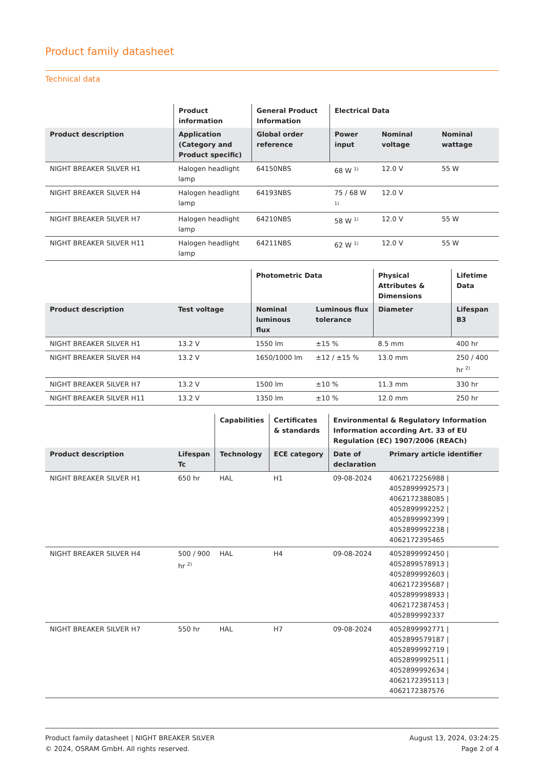Product family datasheet
Technical data
| | Product information | General Product Information | Electrical Data | | |
| --- | --- | --- | --- | --- | --- |
| Product description | Application (Category and Product specific) | Global order reference | Power input | Nominal voltage | Nominal wattage |
| NIGHT BREAKER SILVER H1 | Halogen headlight lamp | 64150NBS | 68 W <sup>1)</sup> | 12.0 V | 55 W |
| NIGHT BREAKER SILVER H4 | Halogen headlight lamp | 64193NBS | 75 / 68 W <sup>1)</sup> | 12.0 V | |
| NIGHT BREAKER SILVER H7 | Halogen headlight lamp | 64210NBS | 58 W <sup>1)</sup> | 12.0 V | 55 W |
| NIGHT BREAKER SILVER H11 | Halogen headlight lamp | 64211NBS | 62 W <sup>1)</sup> | 12.0 V | 55 W |
| | | Photometric Data | | Physical Attributes & Dimensions | Lifetime Data |
| --- | --- | --- | --- | --- | --- |
| Product description | Test voltage | Nominal luminous flux | Luminous flux tolerance | Diameter | Lifespan B3 |
| NIGHT BREAKER SILVER H1 | 13.2 V | 1550 lm | ±15 % | 8.5 mm | 400 hr |
| NIGHT BREAKER SILVER H4 | 13.2 V | 1650/1000 lm | ±12 / ±15 % | 13.0 mm | 250 / 400 hr <sup>2)</sup> |
| NIGHT BREAKER SILVER H7 | 13.2 V | 1500 lm | ±10 % | 11.3 mm | 330 hr |
| NIGHT BREAKER SILVER H11 | 13.2 V | 1350 lm | ±10 % | 12.0 mm | 250 hr |
| | | Capabilities | Certificates & standards | Environmental & Regulatory Information Information according Art. 33 of EU Regulation (EC) 1907/2006 (REACh) | |
| --- | --- | --- | --- | --- | --- |
| Product description | Lifespan Tc | Technology | ECE category | Date of declaration | Primary article identifier |
| NIGHT BREAKER SILVER H1 | 650 hr | HAL | H1 | 09-08-2024 | 4062172256988 / 4052899992573 / 4062172388085 / 4052899992252 / 4052899992399 / 4052899992238 / 4062172395465 |
| NIGHT BREAKER SILVER H4 | 500 / 900 hr <sup>2)</sup> | HAL | H4 | 09-08-2024 | 4052899992450 / 4052899578913 / 4052899992603 / 4062172395687 / 4052899998933 / 4062172387453 / 4052899992337 |
| NIGHT BREAKER SILVER H7 | 550 hr | HAL | H7 | 09-08-2024 | 4052899992771 / 4052899579187 / 4052899992719 / 4052899992511 / 4052899992634 / 4062172395113 / 4062172387576 |
Product family datasheet | NIGHT BREAKER SILVER
© 2024, OSRAM GmbH. All rights reserved.
August 13, 2024, 03:24:25
Page 2 of 4